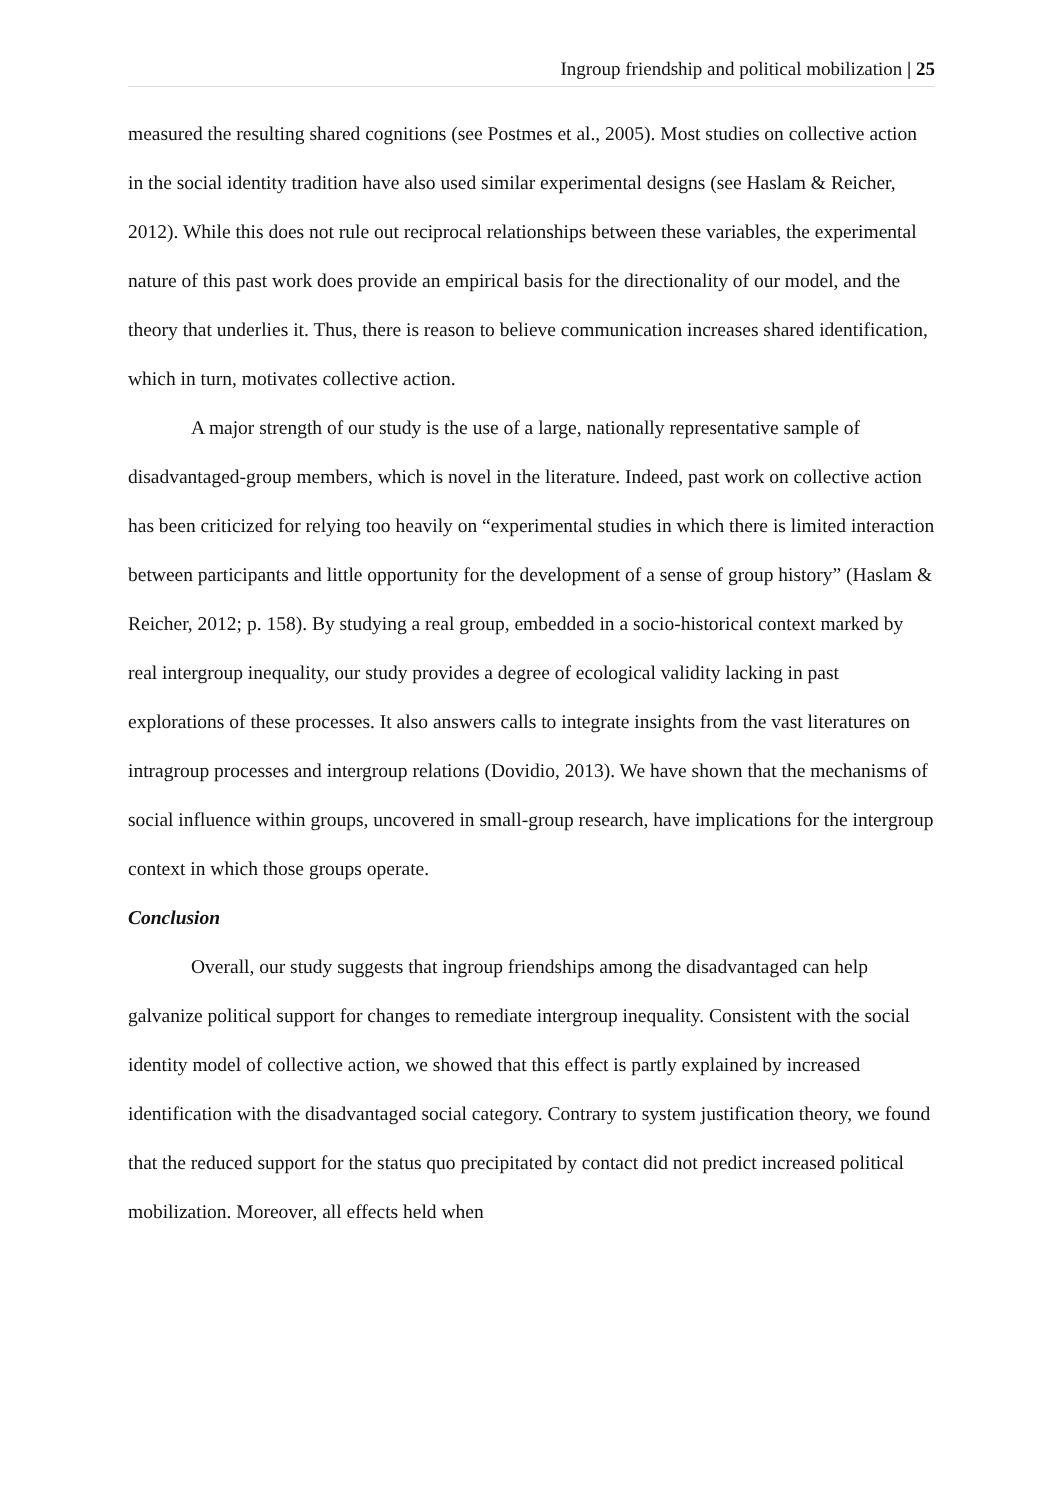Ingroup friendship and political mobilization | 25
measured the resulting shared cognitions (see Postmes et al., 2005). Most studies on collective action in the social identity tradition have also used similar experimental designs (see Haslam & Reicher, 2012). While this does not rule out reciprocal relationships between these variables, the experimental nature of this past work does provide an empirical basis for the directionality of our model, and the theory that underlies it. Thus, there is reason to believe communication increases shared identification, which in turn, motivates collective action.
A major strength of our study is the use of a large, nationally representative sample of disadvantaged-group members, which is novel in the literature. Indeed, past work on collective action has been criticized for relying too heavily on “experimental studies in which there is limited interaction between participants and little opportunity for the development of a sense of group history” (Haslam & Reicher, 2012; p. 158). By studying a real group, embedded in a socio-historical context marked by real intergroup inequality, our study provides a degree of ecological validity lacking in past explorations of these processes. It also answers calls to integrate insights from the vast literatures on intragroup processes and intergroup relations (Dovidio, 2013). We have shown that the mechanisms of social influence within groups, uncovered in small-group research, have implications for the intergroup context in which those groups operate.
Conclusion
Overall, our study suggests that ingroup friendships among the disadvantaged can help galvanize political support for changes to remediate intergroup inequality. Consistent with the social identity model of collective action, we showed that this effect is partly explained by increased identification with the disadvantaged social category. Contrary to system justification theory, we found that the reduced support for the status quo precipitated by contact did not predict increased political mobilization. Moreover, all effects held when